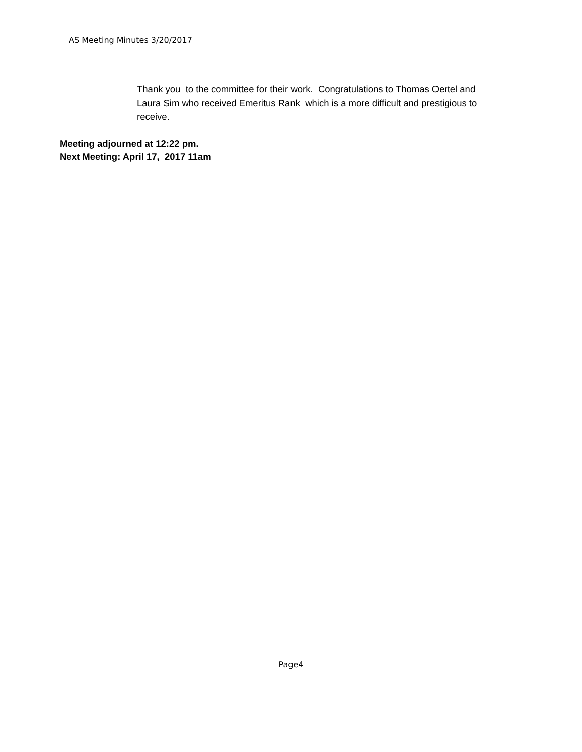AS Meeting Minutes 3/20/2017
Thank you to the committee for their work. Congratulations to Thomas Oertel and Laura Sim who received Emeritus Rank which is a more difficult and prestigious to receive.
Meeting adjourned at 12:22 pm.
Next Meeting: April 17, 2017 11am
Page4